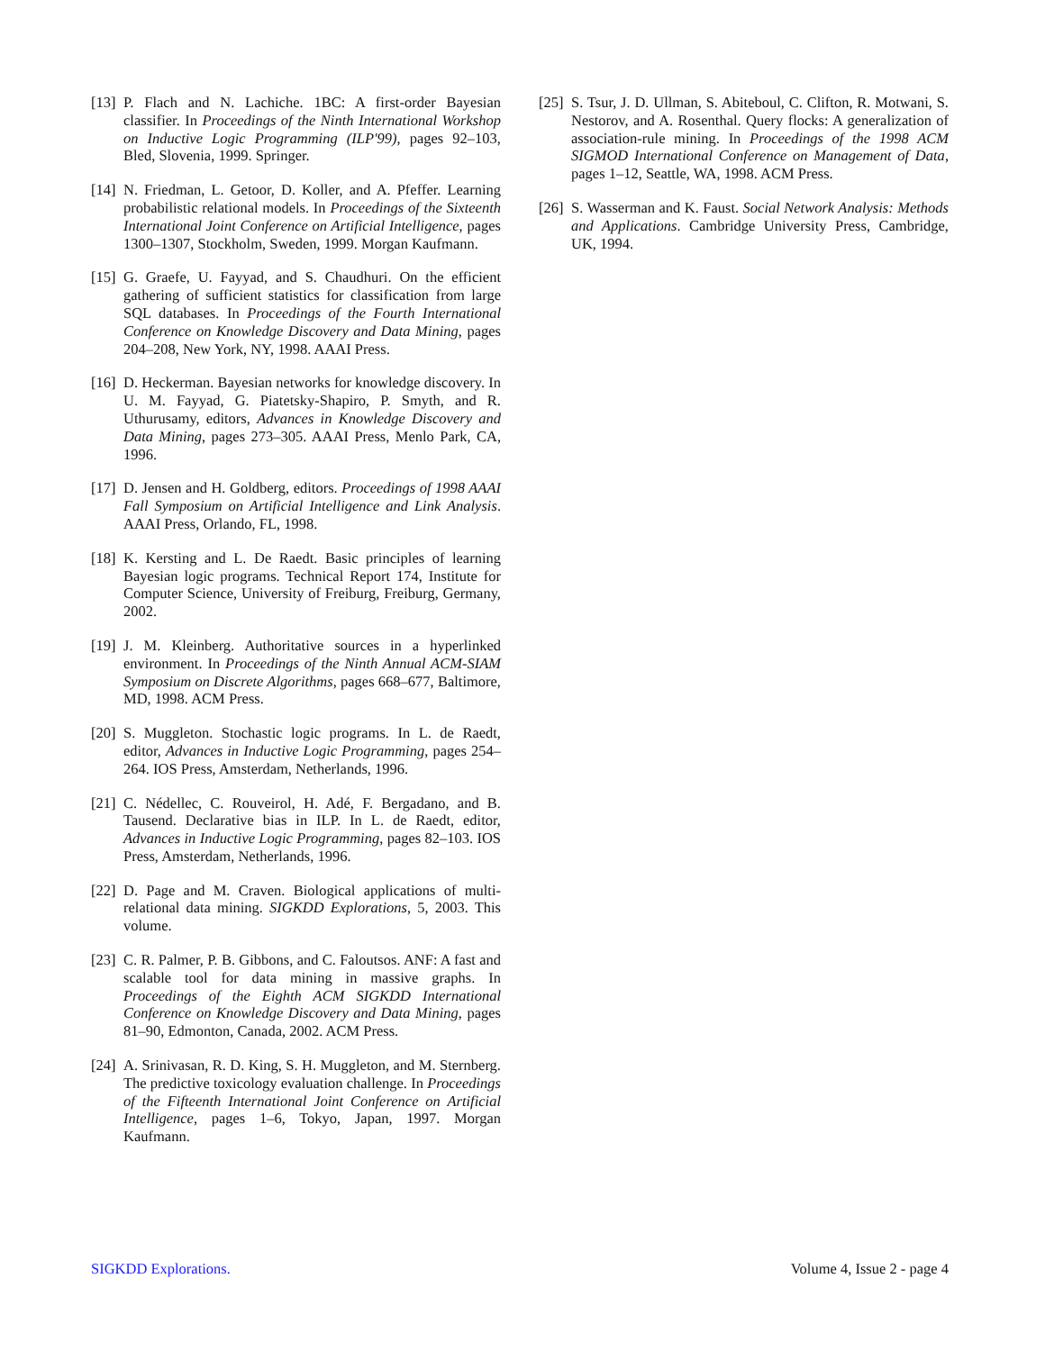[13] P. Flach and N. Lachiche. 1BC: A first-order Bayesian classifier. In Proceedings of the Ninth International Workshop on Inductive Logic Programming (ILP'99), pages 92–103, Bled, Slovenia, 1999. Springer.
[14] N. Friedman, L. Getoor, D. Koller, and A. Pfeffer. Learning probabilistic relational models. In Proceedings of the Sixteenth International Joint Conference on Artificial Intelligence, pages 1300–1307, Stockholm, Sweden, 1999. Morgan Kaufmann.
[15] G. Graefe, U. Fayyad, and S. Chaudhuri. On the efficient gathering of sufficient statistics for classification from large SQL databases. In Proceedings of the Fourth International Conference on Knowledge Discovery and Data Mining, pages 204–208, New York, NY, 1998. AAAI Press.
[16] D. Heckerman. Bayesian networks for knowledge discovery. In U. M. Fayyad, G. Piatetsky-Shapiro, P. Smyth, and R. Uthurusamy, editors, Advances in Knowledge Discovery and Data Mining, pages 273–305. AAAI Press, Menlo Park, CA, 1996.
[17] D. Jensen and H. Goldberg, editors. Proceedings of 1998 AAAI Fall Symposium on Artificial Intelligence and Link Analysis. AAAI Press, Orlando, FL, 1998.
[18] K. Kersting and L. De Raedt. Basic principles of learning Bayesian logic programs. Technical Report 174, Institute for Computer Science, University of Freiburg, Freiburg, Germany, 2002.
[19] J. M. Kleinberg. Authoritative sources in a hyperlinked environment. In Proceedings of the Ninth Annual ACM-SIAM Symposium on Discrete Algorithms, pages 668–677, Baltimore, MD, 1998. ACM Press.
[20] S. Muggleton. Stochastic logic programs. In L. de Raedt, editor, Advances in Inductive Logic Programming, pages 254–264. IOS Press, Amsterdam, Netherlands, 1996.
[21] C. Nédellec, C. Rouveirol, H. Adé, F. Bergadano, and B. Tausend. Declarative bias in ILP. In L. de Raedt, editor, Advances in Inductive Logic Programming, pages 82–103. IOS Press, Amsterdam, Netherlands, 1996.
[22] D. Page and M. Craven. Biological applications of multi-relational data mining. SIGKDD Explorations, 5, 2003. This volume.
[23] C. R. Palmer, P. B. Gibbons, and C. Faloutsos. ANF: A fast and scalable tool for data mining in massive graphs. In Proceedings of the Eighth ACM SIGKDD International Conference on Knowledge Discovery and Data Mining, pages 81–90, Edmonton, Canada, 2002. ACM Press.
[24] A. Srinivasan, R. D. King, S. H. Muggleton, and M. Sternberg. The predictive toxicology evaluation challenge. In Proceedings of the Fifteenth International Joint Conference on Artificial Intelligence, pages 1–6, Tokyo, Japan, 1997. Morgan Kaufmann.
[25] S. Tsur, J. D. Ullman, S. Abiteboul, C. Clifton, R. Motwani, S. Nestorov, and A. Rosenthal. Query flocks: A generalization of association-rule mining. In Proceedings of the 1998 ACM SIGMOD International Conference on Management of Data, pages 1–12, Seattle, WA, 1998. ACM Press.
[26] S. Wasserman and K. Faust. Social Network Analysis: Methods and Applications. Cambridge University Press, Cambridge, UK, 1994.
SIGKDD Explorations. Volume 4, Issue 2 - page 4